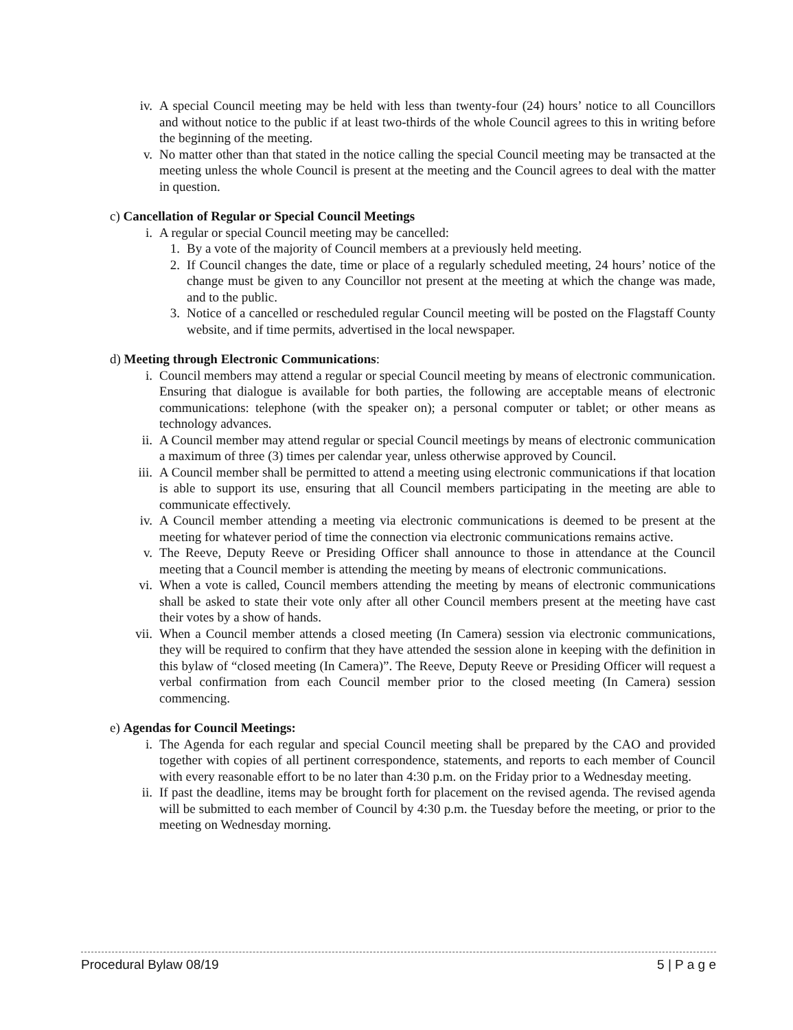iv. A special Council meeting may be held with less than twenty-four (24) hours’ notice to all Councillors and without notice to the public if at least two-thirds of the whole Council agrees to this in writing before the beginning of the meeting.
v. No matter other than that stated in the notice calling the special Council meeting may be transacted at the meeting unless the whole Council is present at the meeting and the Council agrees to deal with the matter in question.
c) Cancellation of Regular or Special Council Meetings
i. A regular or special Council meeting may be cancelled:
1. By a vote of the majority of Council members at a previously held meeting.
2. If Council changes the date, time or place of a regularly scheduled meeting, 24 hours’ notice of the change must be given to any Councillor not present at the meeting at which the change was made, and to the public.
3. Notice of a cancelled or rescheduled regular Council meeting will be posted on the Flagstaff County website, and if time permits, advertised in the local newspaper.
d) Meeting through Electronic Communications:
i. Council members may attend a regular or special Council meeting by means of electronic communication. Ensuring that dialogue is available for both parties, the following are acceptable means of electronic communications: telephone (with the speaker on); a personal computer or tablet; or other means as technology advances.
ii. A Council member may attend regular or special Council meetings by means of electronic communication a maximum of three (3) times per calendar year, unless otherwise approved by Council.
iii. A Council member shall be permitted to attend a meeting using electronic communications if that location is able to support its use, ensuring that all Council members participating in the meeting are able to communicate effectively.
iv. A Council member attending a meeting via electronic communications is deemed to be present at the meeting for whatever period of time the connection via electronic communications remains active.
v. The Reeve, Deputy Reeve or Presiding Officer shall announce to those in attendance at the Council meeting that a Council member is attending the meeting by means of electronic communications.
vi. When a vote is called, Council members attending the meeting by means of electronic communications shall be asked to state their vote only after all other Council members present at the meeting have cast their votes by a show of hands.
vii. When a Council member attends a closed meeting (In Camera) session via electronic communications, they will be required to confirm that they have attended the session alone in keeping with the definition in this bylaw of “closed meeting (In Camera)”. The Reeve, Deputy Reeve or Presiding Officer will request a verbal confirmation from each Council member prior to the closed meeting (In Camera) session commencing.
e) Agendas for Council Meetings:
i. The Agenda for each regular and special Council meeting shall be prepared by the CAO and provided together with copies of all pertinent correspondence, statements, and reports to each member of Council with every reasonable effort to be no later than 4:30 p.m. on the Friday prior to a Wednesday meeting.
ii. If past the deadline, items may be brought forth for placement on the revised agenda. The revised agenda will be submitted to each member of Council by 4:30 p.m. the Tuesday before the meeting, or prior to the meeting on Wednesday morning.
Procedural Bylaw 08/19 5 | P a g e